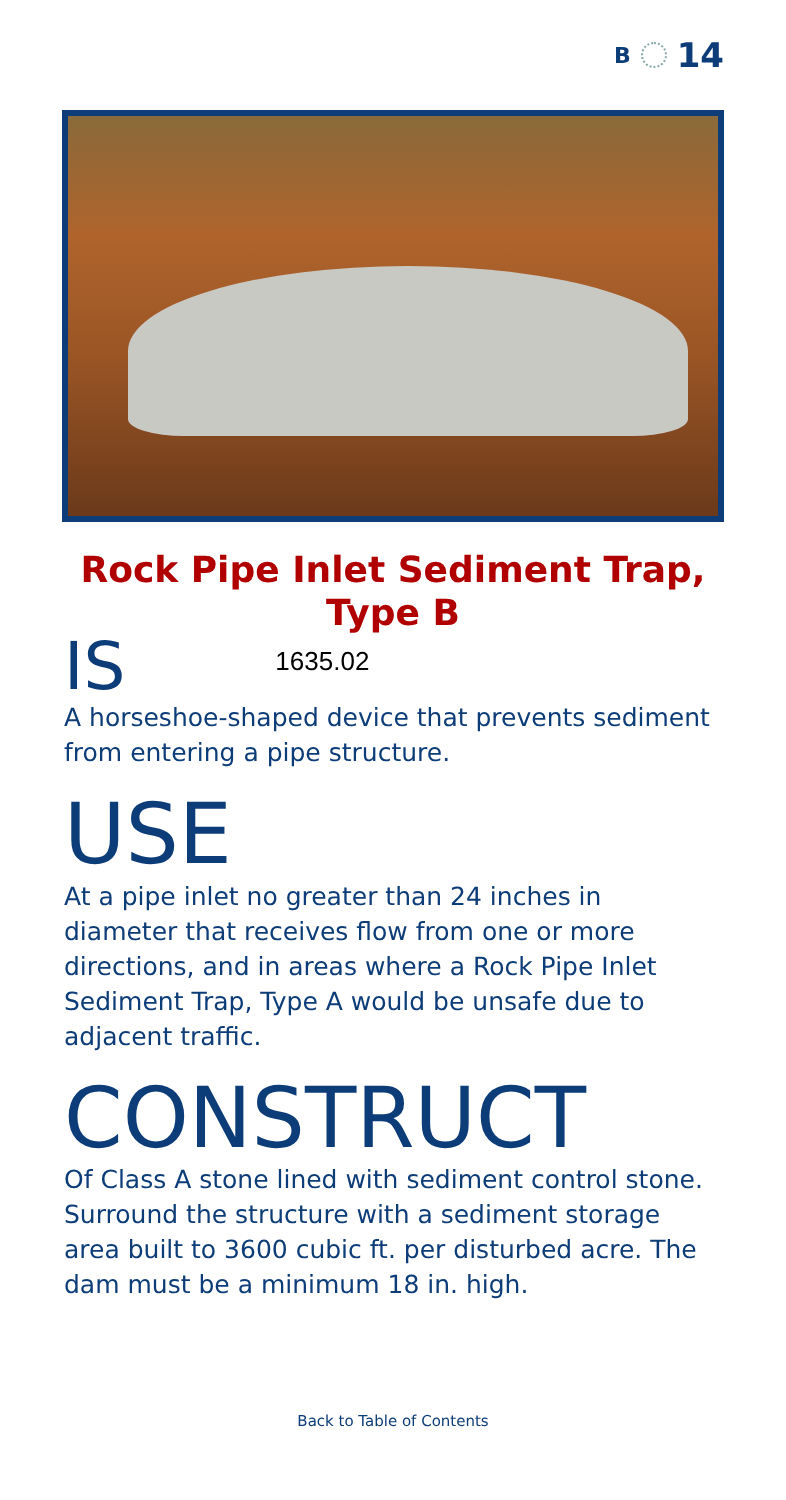B 14
Rock Pipe Inlet Sediment Trap,
Type B
IS 1635.02
A horseshoe-shaped device that prevents sediment from entering a pipe structure.
USE
At a pipe inlet no greater than 24 inches in diameter that receives flow from one or more directions, and in areas where a Rock Pipe Inlet Sediment Trap, Type A would be unsafe due to adjacent traffic.
CONSTRUCT
Of Class A stone lined with sediment control stone. Surround the structure with a sediment storage area built to 3600 cubic ft. per disturbed acre. The dam must be a minimum 18 in. high.
Back to Table of Contents